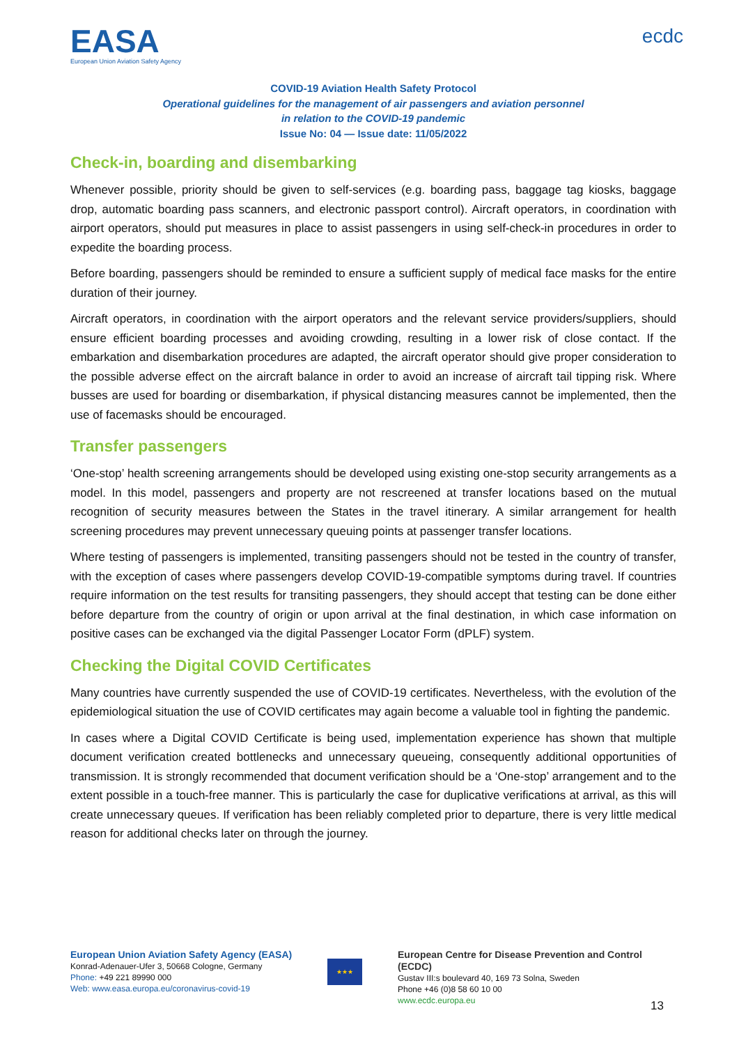EASA
European Union Aviation Safety Agency
ecdc
COVID-19 Aviation Health Safety Protocol
Operational guidelines for the management of air passengers and aviation personnel
in relation to the COVID-19 pandemic
Issue No: 04 — Issue date: 11/05/2022
Check-in, boarding and disembarking
Whenever possible, priority should be given to self-services (e.g. boarding pass, baggage tag kiosks, baggage drop, automatic boarding pass scanners, and electronic passport control). Aircraft operators, in coordination with airport operators, should put measures in place to assist passengers in using self-check-in procedures in order to expedite the boarding process.
Before boarding, passengers should be reminded to ensure a sufficient supply of medical face masks for the entire duration of their journey.
Aircraft operators, in coordination with the airport operators and the relevant service providers/suppliers, should ensure efficient boarding processes and avoiding crowding, resulting in a lower risk of close contact. If the embarkation and disembarkation procedures are adapted, the aircraft operator should give proper consideration to the possible adverse effect on the aircraft balance in order to avoid an increase of aircraft tail tipping risk. Where busses are used for boarding or disembarkation, if physical distancing measures cannot be implemented, then the use of facemasks should be encouraged.
Transfer passengers
‘One-stop’ health screening arrangements should be developed using existing one-stop security arrangements as a model. In this model, passengers and property are not rescreened at transfer locations based on the mutual recognition of security measures between the States in the travel itinerary. A similar arrangement for health screening procedures may prevent unnecessary queuing points at passenger transfer locations.
Where testing of passengers is implemented, transiting passengers should not be tested in the country of transfer, with the exception of cases where passengers develop COVID-19-compatible symptoms during travel. If countries require information on the test results for transiting passengers, they should accept that testing can be done either before departure from the country of origin or upon arrival at the final destination, in which case information on positive cases can be exchanged via the digital Passenger Locator Form (dPLF) system.
Checking the Digital COVID Certificates
Many countries have currently suspended the use of COVID-19 certificates. Nevertheless, with the evolution of the epidemiological situation the use of COVID certificates may again become a valuable tool in fighting the pandemic.
In cases where a Digital COVID Certificate is being used, implementation experience has shown that multiple document verification created bottlenecks and unnecessary queueing, consequently additional opportunities of transmission. It is strongly recommended that document verification should be a ‘One-stop’ arrangement and to the extent possible in a touch-free manner. This is particularly the case for duplicative verifications at arrival, as this will create unnecessary queues. If verification has been reliably completed prior to departure, there is very little medical reason for additional checks later on through the journey.
European Union Aviation Safety Agency (EASA)
Konrad-Adenauer-Ufer 3, 50668 Cologne, Germany
Phone: +49 221 89990 000
Web: www.easa.europa.eu/coronavirus-covid-19
★★★
European Centre for Disease Prevention and Control (ECDC)
Gustav III:s boulevard 40, 169 73 Solna, Sweden
Phone +46 (0)8 58 60 10 00
www.ecdc.europa.eu
13